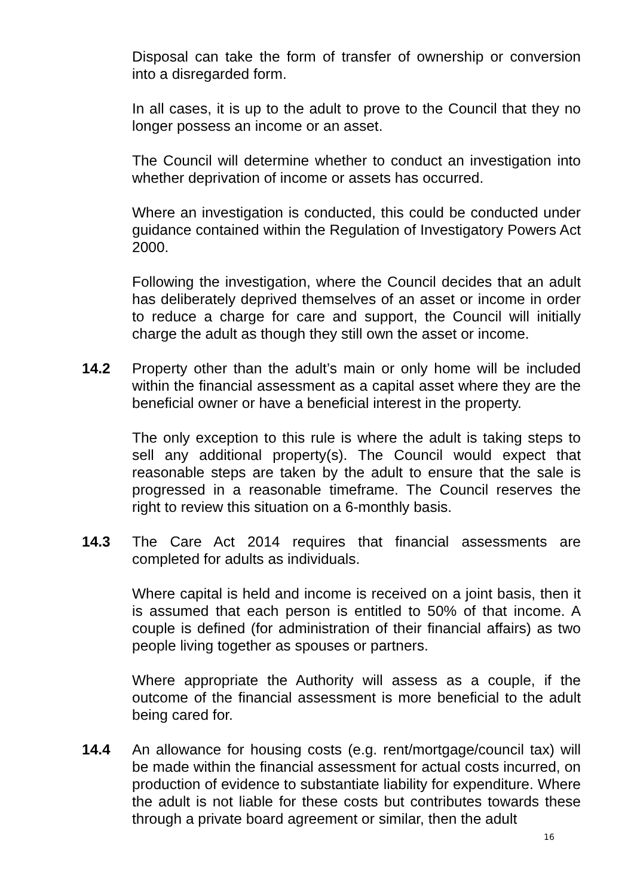Disposal can take the form of transfer of ownership or conversion into a disregarded form.
In all cases, it is up to the adult to prove to the Council that they no longer possess an income or an asset.
The Council will determine whether to conduct an investigation into whether deprivation of income or assets has occurred.
Where an investigation is conducted, this could be conducted under guidance contained within the Regulation of Investigatory Powers Act 2000.
Following the investigation, where the Council decides that an adult has deliberately deprived themselves of an asset or income in order to reduce a charge for care and support, the Council will initially charge the adult as though they still own the asset or income.
14.2 Property other than the adult’s main or only home will be included within the financial assessment as a capital asset where they are the beneficial owner or have a beneficial interest in the property.
The only exception to this rule is where the adult is taking steps to sell any additional property(s). The Council would expect that reasonable steps are taken by the adult to ensure that the sale is progressed in a reasonable timeframe. The Council reserves the right to review this situation on a 6-monthly basis.
14.3 The Care Act 2014 requires that financial assessments are completed for adults as individuals.
Where capital is held and income is received on a joint basis, then it is assumed that each person is entitled to 50% of that income. A couple is defined (for administration of their financial affairs) as two people living together as spouses or partners.
Where appropriate the Authority will assess as a couple, if the outcome of the financial assessment is more beneficial to the adult being cared for.
14.4 An allowance for housing costs (e.g. rent/mortgage/council tax) will be made within the financial assessment for actual costs incurred, on production of evidence to substantiate liability for expenditure. Where the adult is not liable for these costs but contributes towards these through a private board agreement or similar, then the adult
16